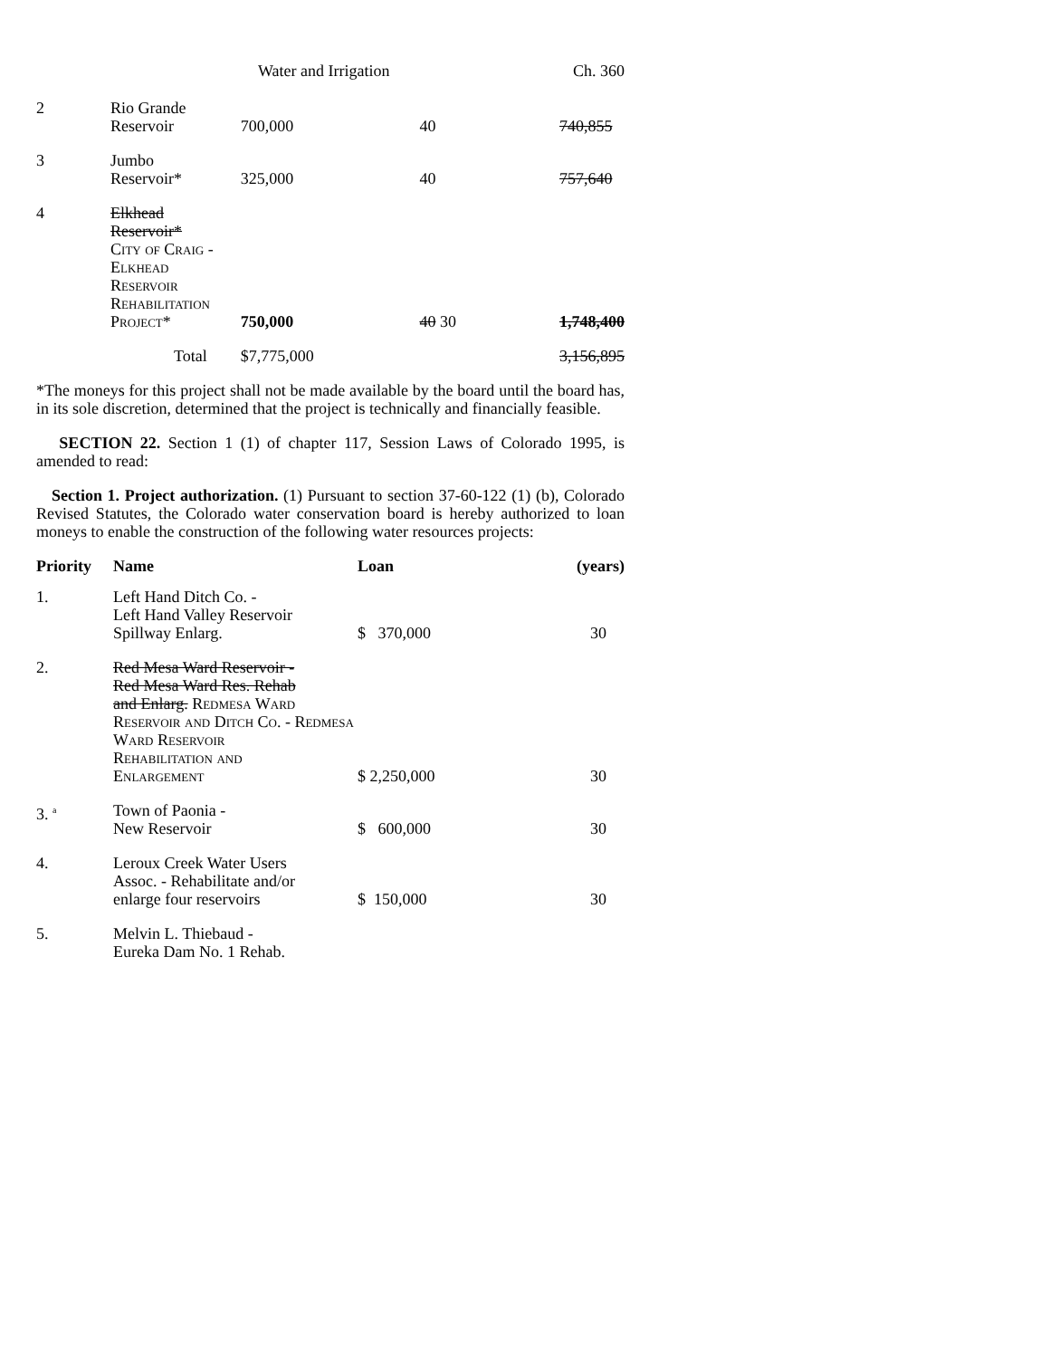Water and Irrigation Ch. 360
| 2 | Rio Grande Reservoir | 700,000 | 40 | 740,855 |
| 3 | Jumbo Reservoir* | 325,000 | 40 | 757,640 |
| 4 | Elkhead Reservoir* City of Craig - Elkhead Reservoir Rehabilitation Project* | 750,000 | 40 30 | 1,748,400 |
| | Total | $7,775,000 | | 3,156,895 |
*The moneys for this project shall not be made available by the board until the board has, in its sole discretion, determined that the project is technically and financially feasible.
SECTION 22. Section 1 (1) of chapter 117, Session Laws of Colorado 1995, is amended to read:
Section 1. Project authorization. (1) Pursuant to section 37-60-122 (1) (b), Colorado Revised Statutes, the Colorado water conservation board is hereby authorized to loan moneys to enable the construction of the following water resources projects:
| Priority | Name | Loan | (years) |
| --- | --- | --- | --- |
| 1. | Left Hand Ditch Co. - Left Hand Valley Reservoir Spillway Enlarg. | $ 370,000 | 30 |
| 2. | Red Mesa Ward Reservoir - Red Mesa Ward Res. Rehab and Enlarg. Redmesa Ward Reservoir and Ditch Co. - Redmesa Ward Reservoir Rehabilitation and Enlargement | $ 2,250,000 | 30 |
| 3. <sup>a</sup> | Town of Paonia - New Reservoir | $ 600,000 | 30 |
| 4. | Leroux Creek Water Users Assoc. - Rehabilitate and/or enlarge four reservoirs | $ 150,000 | 30 |
| 5. | Melvin L. Thiebaud - Eureka Dam No. 1 Rehab. | | |